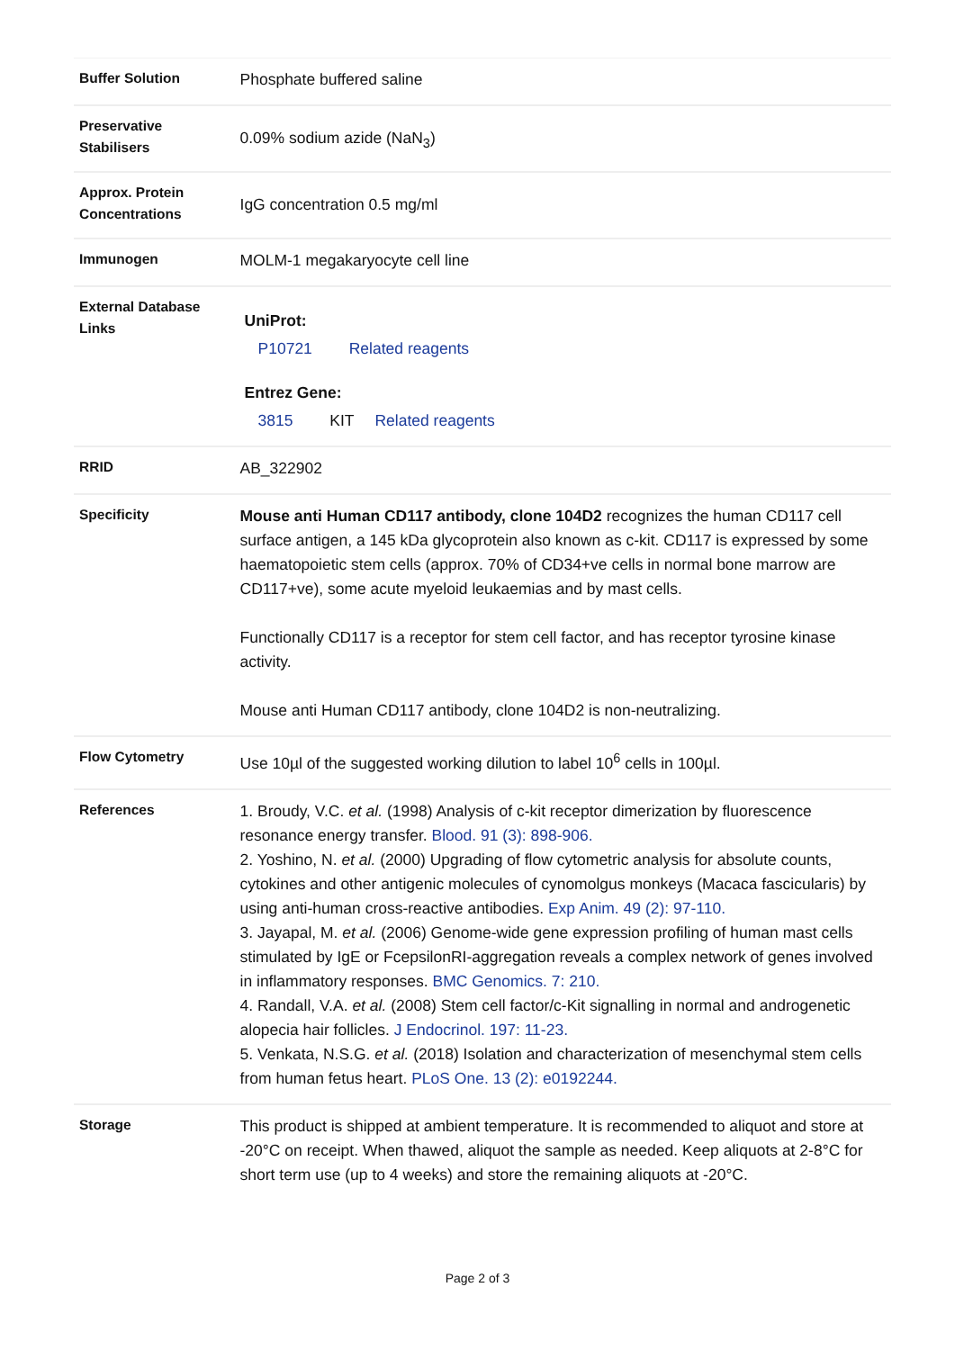| Buffer Solution | Phosphate buffered saline |
| Preservative Stabilisers | 0.09% sodium azide (NaN<sub>3</sub>) |
| Approx. Protein Concentrations | IgG concentration 0.5 mg/ml |
| Immunogen | MOLM-1 megakaryocyte cell line |
| External Database Links | UniProt: P10721 Related reagents Entrez Gene: 3815 KIT Related reagents |
| RRID | AB_322902 |
| Specificity | Mouse anti Human CD117 antibody, clone 104D2 recognizes the human CD117 cell surface antigen, a 145 kDa glycoprotein also known as c-kit. CD117 is expressed by some haematopoietic stem cells (approx. 70% of CD34+ve cells in normal bone marrow are CD117+ve), some acute myeloid leukaemias and by mast cells. Functionally CD117 is a receptor for stem cell factor, and has receptor tyrosine kinase activity. Mouse anti Human CD117 antibody, clone 104D2 is non-neutralizing. |
| Flow Cytometry | Use 10µl of the suggested working dilution to label 10<sup>6</sup> cells in 100µl. |
| References | 1. Broudy, V.C. et al. (1998) Analysis of c-kit receptor dimerization by fluorescence resonance energy transfer. Blood. 91 (3): 898-906. 2. Yoshino, N. et al. (2000) Upgrading of flow cytometric analysis for absolute counts, cytokines and other antigenic molecules of cynomolgus monkeys (Macaca fascicularis) by using anti-human cross-reactive antibodies. Exp Anim. 49 (2): 97-110. 3. Jayapal, M. et al. (2006) Genome-wide gene expression profiling of human mast cells stimulated by IgE or FcepsilonRI-aggregation reveals a complex network of genes involved in inflammatory responses. BMC Genomics. 7: 210. 4. Randall, V.A. et al. (2008) Stem cell factor/c-Kit signalling in normal and androgenetic alopecia hair follicles. J Endocrinol. 197: 11-23. 5. Venkata, N.S.G. et al. (2018) Isolation and characterization of mesenchymal stem cells from human fetus heart. PLoS One. 13 (2): e0192244. |
| Storage | This product is shipped at ambient temperature. It is recommended to aliquot and store at -20°C on receipt. When thawed, aliquot the sample as needed. Keep aliquots at 2-8°C for short term use (up to 4 weeks) and store the remaining aliquots at -20°C. |
Page 2 of 3